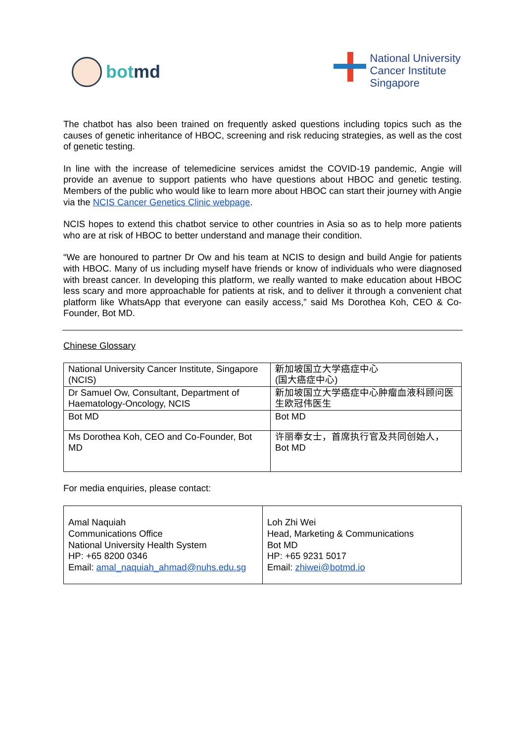botmd
National University
Cancer Institute
Singapore
The chatbot has also been trained on frequently asked questions including topics such as the causes of genetic inheritance of HBOC, screening and risk reducing strategies, as well as the cost of genetic testing.
In line with the increase of telemedicine services amidst the COVID-19 pandemic, Angie will provide an avenue to support patients who have questions about HBOC and genetic testing. Members of the public who would like to learn more about HBOC can start their journey with Angie via the NCIS Cancer Genetics Clinic webpage.
NCIS hopes to extend this chatbot service to other countries in Asia so as to help more patients who are at risk of HBOC to better understand and manage their condition.
“We are honoured to partner Dr Ow and his team at NCIS to design and build Angie for patients with HBOC. Many of us including myself have friends or know of individuals who were diagnosed with breast cancer. In developing this platform, we really wanted to make education about HBOC less scary and more approachable for patients at risk, and to deliver it through a convenient chat platform like WhatsApp that everyone can easily access,” said Ms Dorothea Koh, CEO & Co-Founder, Bot MD.
Chinese Glossary
| National University Cancer Institute, Singapore (NCIS) | 新加坡国立大学癌症中心 (国大癌症中心) |
| Dr Samuel Ow, Consultant, Department of Haematology-Oncology, NCIS | 新加坡国立大学癌症中心肿瘤血液科顾问医生欧冠伟医生 |
| Bot MD | Bot MD |
| Ms Dorothea Koh, CEO and Co-Founder, Bot MD | 许丽奉女士，首席执行官及共同创始人， Bot MD |
For media enquiries, please contact:
| Amal Naquiah Communications Office National University Health System HP: +65 8200 0346 Email: amal_naquiah_ahmad@nuhs.edu.sg | Loh Zhi Wei Head, Marketing & Communications Bot MD HP: +65 9231 5017 Email: zhiwei@botmd.io |